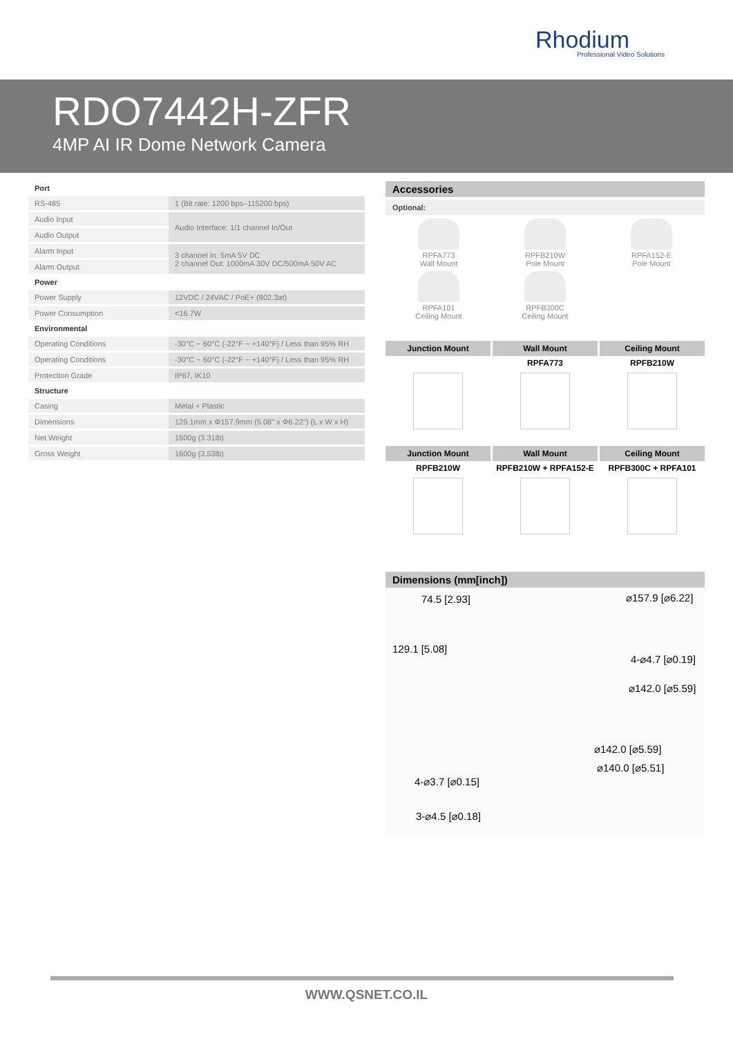Rhodium
Professional Video Solutions
RDO7442H-ZFR
4MP AI IR Dome Network Camera
| Port | |
| --- | --- |
| RS-485 | 1 (Bit rate: 1200 bps–115200 bps) |
| Audio Input | Audio Interface: 1/1 channel In/Out |
| Audio Output | |
| Alarm Input | 3 channel In: 5mA 5V DC 2 channel Out: 1000mA 30V DC/500mA 50V AC |
| Alarm Output | |
| Power | |
| Power Supply | 12VDC / 24VAC / PoE+ (802.3at) |
| Power Consumption | <16.7W |
| Environmental | |
| Operating Conditions | -30°C ~ 60°C (-22°F ~ +140°F) / Less than 95% RH |
| Operating Conditions | -30°C ~ 60°C (-22°F ~ +140°F) / Less than 95% RH |
| Protection Grade | IP67, IK10 |
| Structure | |
| Casing | Metal + Plastic |
| Dimensions | 129.1mm x Φ157.9mm (5.08" x Φ6.22") (L x W x H) |
| Net Weight | 1500g (3.31lb) |
| Gross Weight | 1600g (3.53lb) |
Accessories
Optional:
RPFA773
Wall Mount
RPFB210W
Pole Mount
RPFA152-E
Pole Mount
RPFA101
Ceiling Mount
RPFB300C
Ceiling Mount
Junction Mount
Wall Mount
Ceiling Mount
RPFA773
RPFB210W
Junction Mount
Wall Mount
Ceiling Mount
RPFB210W
RPFB210W + RPFA152-E
RPFB300C + RPFA101
Dimensions (mm[inch])
74.5 [2.93] ⌀157.9 [⌀6.22]
129.1 [5.08]
4-⌀4.7 [⌀0.19]
⌀142.0 [⌀5.59]
⌀142.0 [⌀5.59]
⌀140.0 [⌀5.51]
4-⌀3.7 [⌀0.15]
3-⌀4.5 [⌀0.18]
WWW.QSNET.CO.IL